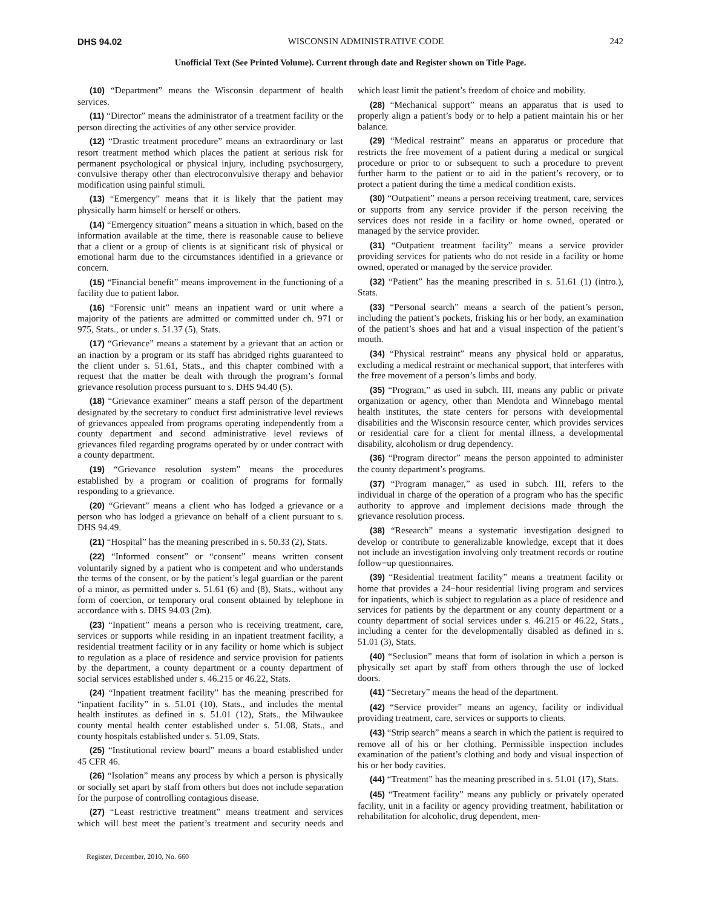DHS 94.02 WISCONSIN ADMINISTRATIVE CODE 242
Unofficial Text (See Printed Volume). Current through date and Register shown on Title Page.
(10) “Department” means the Wisconsin department of health services.
(11) “Director” means the administrator of a treatment facility or the person directing the activities of any other service provider.
(12) “Drastic treatment procedure” means an extraordinary or last resort treatment method which places the patient at serious risk for permanent psychological or physical injury, including psychosurgery, convulsive therapy other than electroconvulsive therapy and behavior modification using painful stimuli.
(13) “Emergency” means that it is likely that the patient may physically harm himself or herself or others.
(14) “Emergency situation” means a situation in which, based on the information available at the time, there is reasonable cause to believe that a client or a group of clients is at significant risk of physical or emotional harm due to the circumstances identified in a grievance or concern.
(15) “Financial benefit” means improvement in the functioning of a facility due to patient labor.
(16) “Forensic unit” means an inpatient ward or unit where a majority of the patients are admitted or committed under ch. 971 or 975, Stats., or under s. 51.37 (5), Stats.
(17) “Grievance” means a statement by a grievant that an action or an inaction by a program or its staff has abridged rights guaranteed to the client under s. 51.61, Stats., and this chapter combined with a request that the matter be dealt with through the program’s formal grievance resolution process pursuant to s. DHS 94.40 (5).
(18) “Grievance examiner” means a staff person of the department designated by the secretary to conduct first administrative level reviews of grievances appealed from programs operating independently from a county department and second administrative level reviews of grievances filed regarding programs operated by or under contract with a county department.
(19) “Grievance resolution system” means the procedures established by a program or coalition of programs for formally responding to a grievance.
(20) “Grievant” means a client who has lodged a grievance or a person who has lodged a grievance on behalf of a client pursuant to s. DHS 94.49.
(21) “Hospital” has the meaning prescribed in s. 50.33 (2), Stats.
(22) “Informed consent” or “consent” means written consent voluntarily signed by a patient who is competent and who understands the terms of the consent, or by the patient’s legal guardian or the parent of a minor, as permitted under s. 51.61 (6) and (8), Stats., without any form of coercion, or temporary oral consent obtained by telephone in accordance with s. DHS 94.03 (2m).
(23) “Inpatient” means a person who is receiving treatment, care, services or supports while residing in an inpatient treatment facility, a residential treatment facility or in any facility or home which is subject to regulation as a place of residence and service provision for patients by the department, a county department or a county department of social services established under s. 46.215 or 46.22, Stats.
(24) “Inpatient treatment facility” has the meaning prescribed for “inpatient facility” in s. 51.01 (10), Stats., and includes the mental health institutes as defined in s. 51.01 (12), Stats., the Milwaukee county mental health center established under s. 51.08, Stats., and county hospitals established under s. 51.09, Stats.
(25) “Institutional review board” means a board established under 45 CFR 46.
(26) “Isolation” means any process by which a person is physically or socially set apart by staff from others but does not include separation for the purpose of controlling contagious disease.
(27) “Least restrictive treatment” means treatment and services which will best meet the patient’s treatment and security needs and which least limit the patient’s freedom of choice and mobility.
(28) “Mechanical support” means an apparatus that is used to properly align a patient’s body or to help a patient maintain his or her balance.
(29) “Medical restraint” means an apparatus or procedure that restricts the free movement of a patient during a medical or surgical procedure or prior to or subsequent to such a procedure to prevent further harm to the patient or to aid in the patient’s recovery, or to protect a patient during the time a medical condition exists.
(30) “Outpatient” means a person receiving treatment, care, services or supports from any service provider if the person receiving the services does not reside in a facility or home owned, operated or managed by the service provider.
(31) “Outpatient treatment facility” means a service provider providing services for patients who do not reside in a facility or home owned, operated or managed by the service provider.
(32) “Patient” has the meaning prescribed in s. 51.61 (1) (intro.), Stats.
(33) “Personal search” means a search of the patient’s person, including the patient’s pockets, frisking his or her body, an examination of the patient’s shoes and hat and a visual inspection of the patient’s mouth.
(34) “Physical restraint” means any physical hold or apparatus, excluding a medical restraint or mechanical support, that interferes with the free movement of a person’s limbs and body.
(35) “Program,” as used in subch. III, means any public or private organization or agency, other than Mendota and Winnebago mental health institutes, the state centers for persons with developmental disabilities and the Wisconsin resource center, which provides services or residential care for a client for mental illness, a developmental disability, alcoholism or drug dependency.
(36) “Program director” means the person appointed to administer the county department’s programs.
(37) “Program manager,” as used in subch. III, refers to the individual in charge of the operation of a program who has the specific authority to approve and implement decisions made through the grievance resolution process.
(38) “Research” means a systematic investigation designed to develop or contribute to generalizable knowledge, except that it does not include an investigation involving only treatment records or routine follow−up questionnaires.
(39) “Residential treatment facility” means a treatment facility or home that provides a 24−hour residential living program and services for inpatients, which is subject to regulation as a place of residence and services for patients by the department or any county department or a county department of social services under s. 46.215 or 46.22, Stats., including a center for the developmentally disabled as defined in s. 51.01 (3), Stats.
(40) “Seclusion” means that form of isolation in which a person is physically set apart by staff from others through the use of locked doors.
(41) “Secretary” means the head of the department.
(42) “Service provider” means an agency, facility or individual providing treatment, care, services or supports to clients.
(43) “Strip search” means a search in which the patient is required to remove all of his or her clothing. Permissible inspection includes examination of the patient’s clothing and body and visual inspection of his or her body cavities.
(44) “Treatment” has the meaning prescribed in s. 51.01 (17), Stats.
(45) “Treatment facility” means any publicly or privately operated facility, unit in a facility or agency providing treatment, habilitation or rehabilitation for alcoholic, drug dependent, men-
Register, December, 2010, No. 660